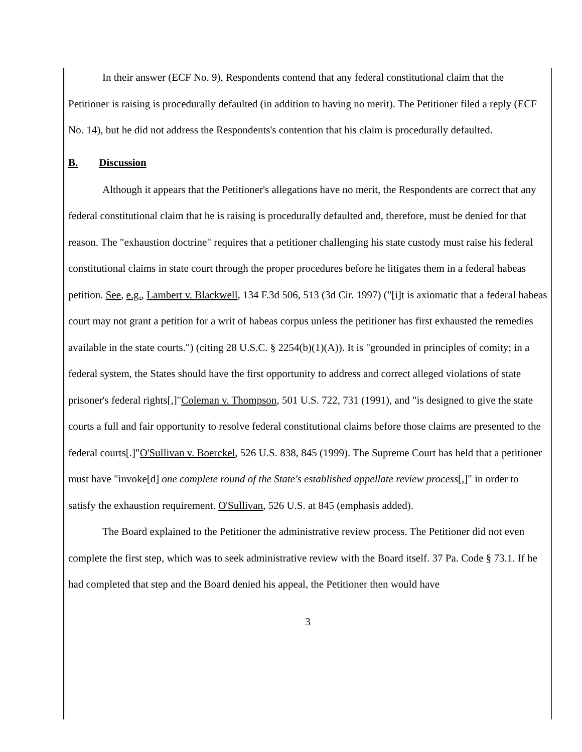In their answer (ECF No. 9), Respondents contend that any federal constitutional claim that the Petitioner is raising is procedurally defaulted (in addition to having no merit). The Petitioner filed a reply (ECF No. 14), but he did not address the Respondents's contention that his claim is procedurally defaulted.
B. Discussion
Although it appears that the Petitioner's allegations have no merit, the Respondents are correct that any federal constitutional claim that he is raising is procedurally defaulted and, therefore, must be denied for that reason. The "exhaustion doctrine" requires that a petitioner challenging his state custody must raise his federal constitutional claims in state court through the proper procedures before he litigates them in a federal habeas petition. See, e.g., Lambert v. Blackwell, 134 F.3d 506, 513 (3d Cir. 1997) ("[i]t is axiomatic that a federal habeas court may not grant a petition for a writ of habeas corpus unless the petitioner has first exhausted the remedies available in the state courts.") (citing 28 U.S.C. § 2254(b)(1)(A)). It is "grounded in principles of comity; in a federal system, the States should have the first opportunity to address and correct alleged violations of state prisoner's federal rights[,]"Coleman v. Thompson, 501 U.S. 722, 731 (1991), and "is designed to give the state courts a full and fair opportunity to resolve federal constitutional claims before those claims are presented to the federal courts[.]"O'Sullivan v. Boerckel, 526 U.S. 838, 845 (1999). The Supreme Court has held that a petitioner must have "invoke[d] one complete round of the State's established appellate review process[,]" in order to satisfy the exhaustion requirement. O'Sullivan, 526 U.S. at 845 (emphasis added).
The Board explained to the Petitioner the administrative review process. The Petitioner did not even complete the first step, which was to seek administrative review with the Board itself. 37 Pa. Code § 73.1. If he had completed that step and the Board denied his appeal, the Petitioner then would have
3